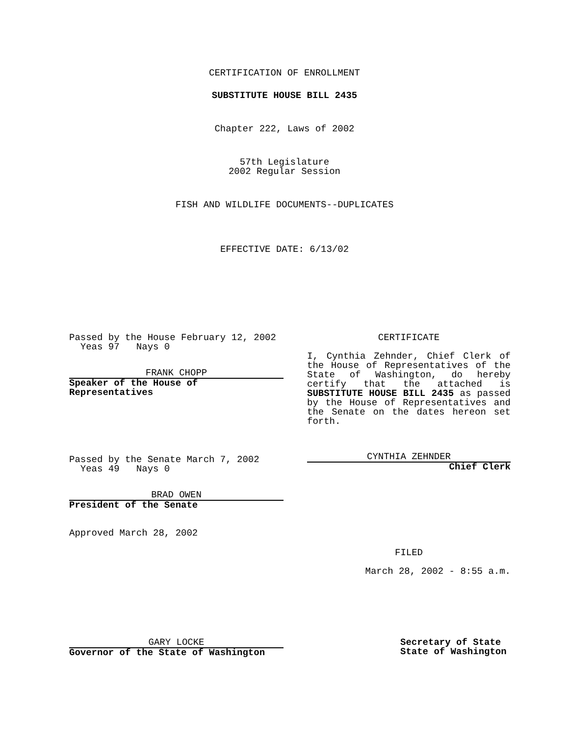CERTIFICATION OF ENROLLMENT
SUBSTITUTE HOUSE BILL 2435
Chapter 222, Laws of 2002
57th Legislature
2002 Regular Session
FISH AND WILDLIFE DOCUMENTS--DUPLICATES
EFFECTIVE DATE: 6/13/02
Passed by the House February 12, 2002
Yeas 97 Nays 0
FRANK CHOPP
Speaker of the House of
Representatives
Passed by the Senate March 7, 2002
Yeas 49 Nays 0
BRAD OWEN
President of the Senate
Approved March 28, 2002
CERTIFICATE
I, Cynthia Zehnder, Chief Clerk of the House of Representatives of the State of Washington, do hereby certify that the attached is SUBSTITUTE HOUSE BILL 2435 as passed by the House of Representatives and the Senate on the dates hereon set forth.
CYNTHIA ZEHNDER
Chief Clerk
FILED
March 28, 2002 - 8:55 a.m.
GARY LOCKE
Governor of the State of Washington
Secretary of State
State of Washington